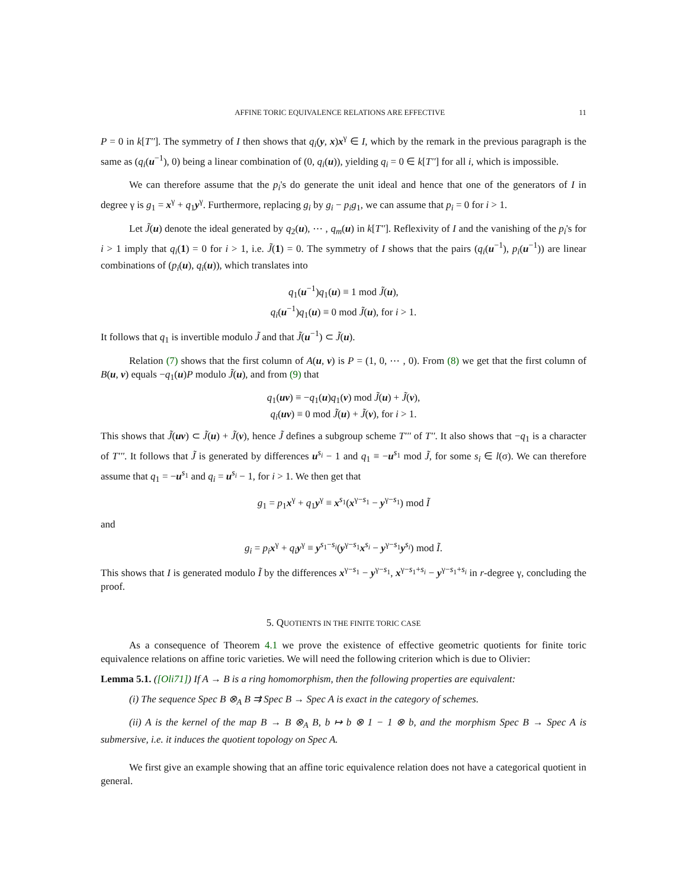AFFINE TORIC EQUIVALENCE RELATIONS ARE EFFECTIVE 11
P = 0 in k[T'']. The symmetry of I then shows that q<sub>i</sub>(y, x)x<sup>γ</sup> ∈ I, which by the remark in the previous paragraph is the same as (q<sub>i</sub>(u<sup>−1</sup>), 0) being a linear combination of (0, q<sub>i</sub>(u)), yielding q<sub>i</sub> = 0 ∈ k[T''] for all i, which is impossible.
We can therefore assume that the p<sub>i</sub>'s do generate the unit ideal and hence that one of the generators of I in degree γ is g<sub>1</sub> = x<sup>γ</sup> + q<sub>1</sub>y<sup>γ</sup>. Furthermore, replacing g<sub>i</sub> by g<sub>i</sub> − p<sub>i</sub>g<sub>1</sub>, we can assume that p<sub>i</sub> = 0 for i > 1.
Let J̃(u) denote the ideal generated by q<sub>2</sub>(u), ⋯ , q<sub>m</sub>(u) in k[T'']. Reflexivity of I and the vanishing of the p<sub>i</sub>'s for i > 1 imply that q<sub>i</sub>(1) = 0 for i > 1, i.e. J̃(1) = 0. The symmetry of I shows that the pairs (q<sub>i</sub>(u<sup>−1</sup>), p<sub>i</sub>(u<sup>−1</sup>)) are linear combinations of (p<sub>i</sub>(u), q<sub>i</sub>(u)), which translates into
q<sub>1</sub>(u<sup>−1</sup>)q<sub>1</sub>(u) ≡ 1 mod J̃(u),
q<sub>i</sub>(u<sup>−1</sup>)q<sub>1</sub>(u) ≡ 0 mod J̃(u), for i > 1.
It follows that q<sub>1</sub> is invertible modulo J̃ and that J̃(u<sup>−1</sup>) ⊂ J̃(u).
Relation (7) shows that the first column of A(u, v) is P = (1, 0, ⋯ , 0). From (8) we get that the first column of B(u, v) equals −q<sub>1</sub>(u)P modulo J̃(u), and from (9) that
q<sub>1</sub>(uv) ≡ −q<sub>1</sub>(u)q<sub>1</sub>(v) mod J̃(u) + J̃(v),
q<sub>i</sub>(uv) ≡ 0 mod J̃(u) + J̃(v), for i > 1.
This shows that J̃(uv) ⊂ J̃(u) + J̃(v), hence J̃ defines a subgroup scheme T''' of T''. It also shows that −q<sub>1</sub> is a character of T'''. It follows that J̃ is generated by differences u<sup>s<sub>i</sub></sup> − 1 and q<sub>1</sub> ≡ −u<sup>s<sub>1</sub></sup> mod J̃, for some s<sub>i</sub> ∈ l(σ). We can therefore assume that q<sub>1</sub> = −u<sup>s<sub>1</sub></sup> and q<sub>i</sub> = u<sup>s<sub>i</sub></sup> − 1, for i > 1. We then get that
g<sub>1</sub> = p<sub>1</sub>x<sup>γ</sup> + q<sub>1</sub>y<sup>γ</sup> ≡ x<sup>s<sub>1</sub></sup>(x<sup>γ−s<sub>1</sub></sup> − y<sup>γ−s<sub>1</sub></sup>) mod Ĩ
and
g<sub>i</sub> = p<sub>i</sub> x<sup>γ</sup> + q<sub>i</sub> y<sup>γ</sup> ≡ y<sup>s<sub>1</sub>−s<sub>i</sub></sup>(y<sup>γ−s<sub>1</sub></sup>x<sup>s<sub>i</sub></sup> − y<sup>γ−s<sub>1</sub></sup>y<sup>s<sub>i</sub></sup>) mod Ĩ.
This shows that I is generated modulo Ĩ by the differences x<sup>γ−s<sub>1</sub></sup> − y<sup>γ−s<sub>1</sub></sup>, x<sup>γ−s<sub>1</sub>+s<sub>i</sub></sup> − y<sup>γ−s<sub>1</sub>+s<sub>i</sub></sup> in r-degree γ, concluding the proof.
5. QUOTIENTS IN THE FINITE TORIC CASE
As a consequence of Theorem 4.1 we prove the existence of effective geometric quotients for finite toric equivalence relations on affine toric varieties. We will need the following criterion which is due to Olivier:
Lemma 5.1. ([Oli71]) If A → B is a ring homomorphism, then the following properties are equivalent:
(i) The sequence Spec B ⊗<sub>A</sub> B ⇉ Spec B → Spec A is exact in the category of schemes.
(ii) A is the kernel of the map B → B ⊗<sub>A</sub> B, b ↦ b ⊗ 1 − 1 ⊗ b, and the morphism Spec B → Spec A is submersive, i.e. it induces the quotient topology on Spec A.
We first give an example showing that an affine toric equivalence relation does not have a categorical quotient in general.